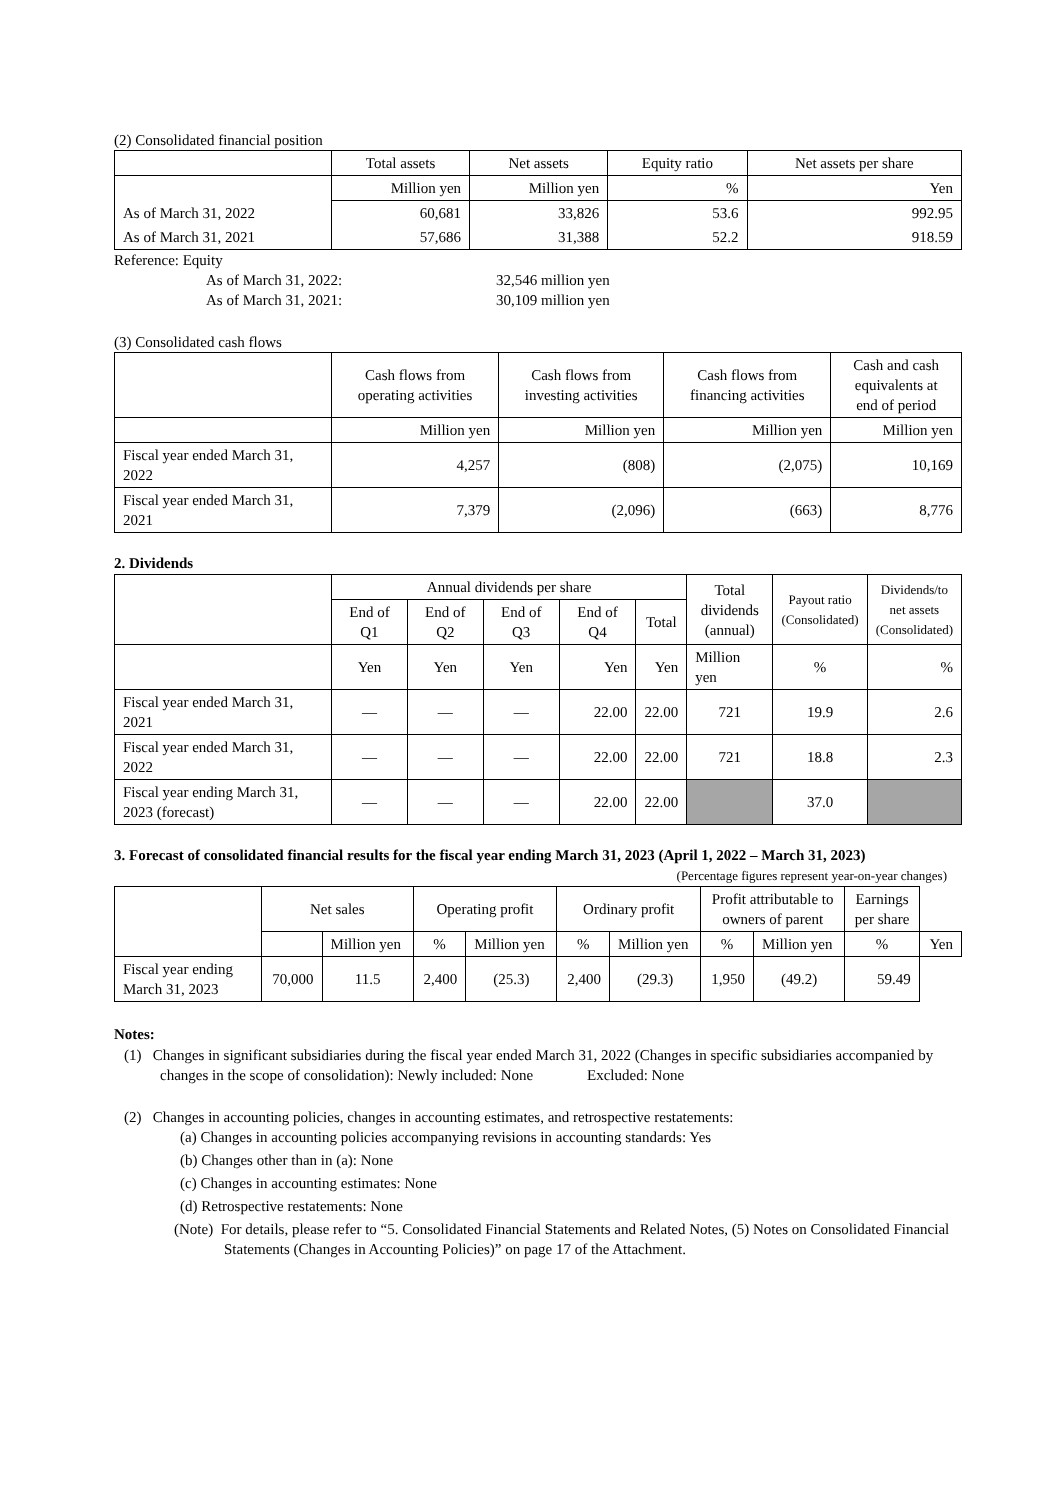(2) Consolidated financial position
| | Total assets | Net assets | Equity ratio | Net assets per share |
| --- | --- | --- | --- | --- |
| | Million yen | Million yen | % | Yen |
| As of March 31, 2022 | 60,681 | 33,826 | 53.6 | 992.95 |
| As of March 31, 2021 | 57,686 | 31,388 | 52.2 | 918.59 |
Reference: Equity
As of March 31, 2022: 32,546 million yen
As of March 31, 2021: 30,109 million yen
(3) Consolidated cash flows
| | Cash flows from operating activities | Cash flows from investing activities | Cash flows from financing activities | Cash and cash equivalents at end of period |
| --- | --- | --- | --- | --- |
| | Million yen | Million yen | Million yen | Million yen |
| Fiscal year ended March 31, 2022 | 4,257 | (808) | (2,075) | 10,169 |
| Fiscal year ended March 31, 2021 | 7,379 | (2,096) | (663) | 8,776 |
2. Dividends
| | Annual dividends per share | | | | | Total dividends (annual) | Payout ratio (Consolidated) | Dividends/to net assets (Consolidated) |
| --- | --- | --- | --- | --- | --- | --- | --- | --- |
| | End of Q1 | End of Q2 | End of Q3 | End of Q4 | Total | | | |
| | Yen | Yen | Yen | Yen | Yen | Million yen | % | % |
| Fiscal year ended March 31, 2021 | ― | ― | ― | 22.00 | 22.00 | 721 | 19.9 | 2.6 |
| Fiscal year ended March 31, 2022 | ― | ― | ― | 22.00 | 22.00 | 721 | 18.8 | 2.3 |
| Fiscal year ending March 31, 2023 (forecast) | ― | ― | ― | 22.00 | 22.00 | | 37.0 | |
3. Forecast of consolidated financial results for the fiscal year ending March 31, 2023 (April 1, 2022 – March 31, 2023)
(Percentage figures represent year-on-year changes)
| | Net sales | | Operating profit | | Ordinary profit | | Profit attributable to owners of parent | | Earnings per share | |
| --- | --- | --- | --- | --- | --- | --- | --- | --- | --- | --- |
| | | Million yen | % | Million yen | % | Million yen | % | Million yen | % | Yen |
| Fiscal year ending March 31, 2023 | 70,000 | 11.5 | 2,400 | (25.3) | 2,400 | (29.3) | 1,950 | (49.2) | 59.49 | |
Notes:
(1) Changes in significant subsidiaries during the fiscal year ended March 31, 2022 (Changes in specific subsidiaries accompanied by changes in the scope of consolidation): Newly included: None Excluded: None
(2) Changes in accounting policies, changes in accounting estimates, and retrospective restatements:
(a) Changes in accounting policies accompanying revisions in accounting standards: Yes
(b) Changes other than in (a): None
(c) Changes in accounting estimates: None
(d) Retrospective restatements: None
(Note) For details, please refer to “5. Consolidated Financial Statements and Related Notes, (5) Notes on Consolidated Financial Statements (Changes in Accounting Policies)” on page 17 of the Attachment.